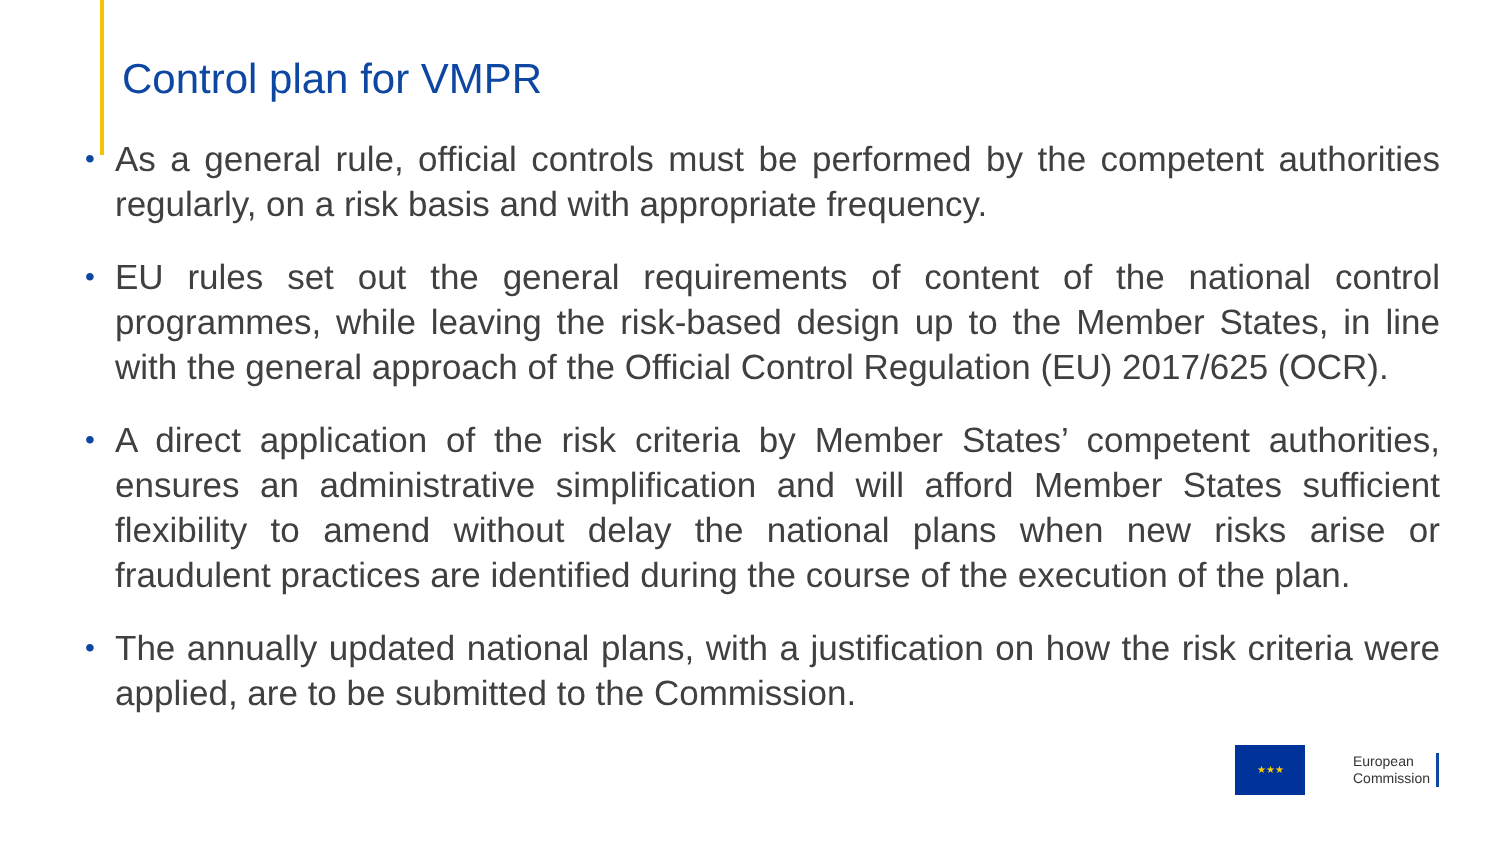Control plan for VMPR
• As a general rule, official controls must be performed by the competent authorities regularly, on a risk basis and with appropriate frequency.
• EU rules set out the general requirements of content of the national control programmes, while leaving the risk-based design up to the Member States, in line with the general approach of the Official Control Regulation (EU) 2017/625 (OCR).
• A direct application of the risk criteria by Member States’ competent authorities, ensures an administrative simplification and will afford Member States sufficient flexibility to amend without delay the national plans when new risks arise or fraudulent practices are identified during the course of the execution of the plan.
• The annually updated national plans, with a justification on how the risk criteria were applied, are to be submitted to the Commission.
★★★
European
Commission